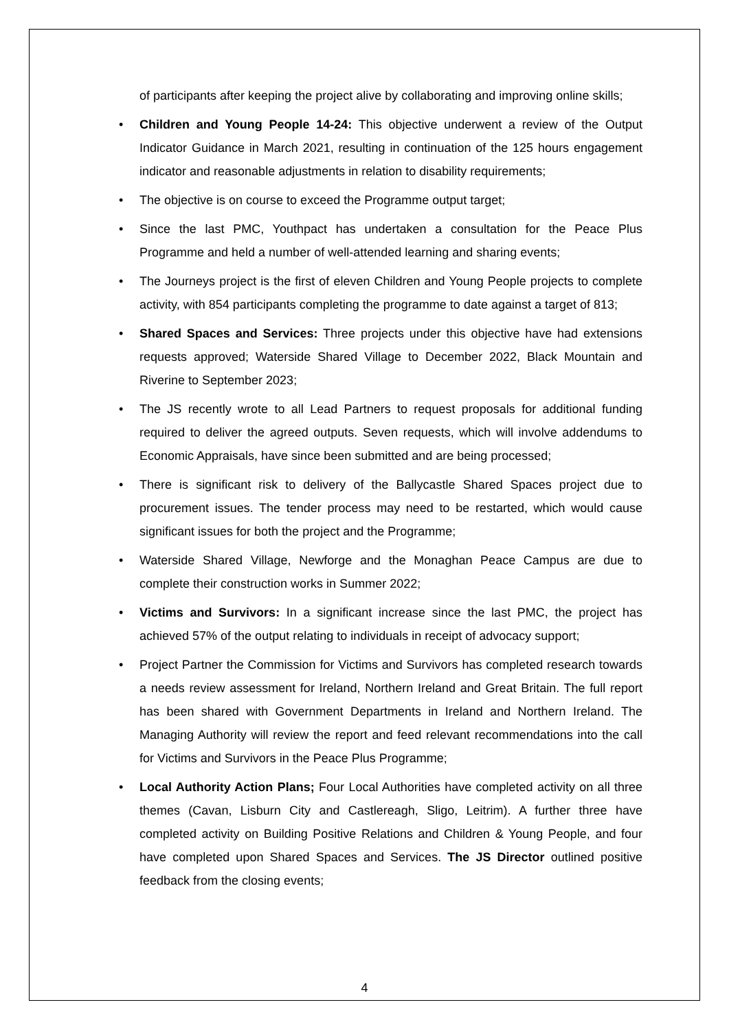of participants after keeping the project alive by collaborating and improving online skills;
• Children and Young People 14-24: This objective underwent a review of the Output Indicator Guidance in March 2021, resulting in continuation of the 125 hours engagement indicator and reasonable adjustments in relation to disability requirements;
• The objective is on course to exceed the Programme output target;
• Since the last PMC, Youthpact has undertaken a consultation for the Peace Plus Programme and held a number of well-attended learning and sharing events;
• The Journeys project is the first of eleven Children and Young People projects to complete activity, with 854 participants completing the programme to date against a target of 813;
• Shared Spaces and Services: Three projects under this objective have had extensions requests approved; Waterside Shared Village to December 2022, Black Mountain and Riverine to September 2023;
• The JS recently wrote to all Lead Partners to request proposals for additional funding required to deliver the agreed outputs. Seven requests, which will involve addendums to Economic Appraisals, have since been submitted and are being processed;
• There is significant risk to delivery of the Ballycastle Shared Spaces project due to procurement issues. The tender process may need to be restarted, which would cause significant issues for both the project and the Programme;
• Waterside Shared Village, Newforge and the Monaghan Peace Campus are due to complete their construction works in Summer 2022;
• Victims and Survivors: In a significant increase since the last PMC, the project has achieved 57% of the output relating to individuals in receipt of advocacy support;
• Project Partner the Commission for Victims and Survivors has completed research towards a needs review assessment for Ireland, Northern Ireland and Great Britain. The full report has been shared with Government Departments in Ireland and Northern Ireland. The Managing Authority will review the report and feed relevant recommendations into the call for Victims and Survivors in the Peace Plus Programme;
• Local Authority Action Plans; Four Local Authorities have completed activity on all three themes (Cavan, Lisburn City and Castlereagh, Sligo, Leitrim). A further three have completed activity on Building Positive Relations and Children & Young People, and four have completed upon Shared Spaces and Services. The JS Director outlined positive feedback from the closing events;
4